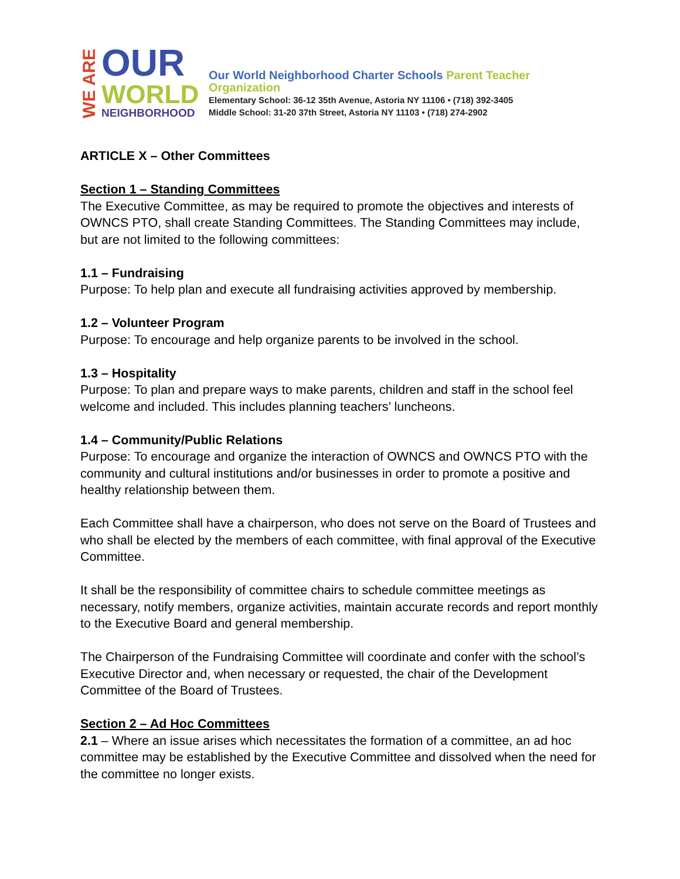WE ARE
OUR
WORLD
NEIGHBORHOOD
Our World Neighborhood Charter Schools Parent Teacher Organization
Elementary School: 36-12 35th Avenue, Astoria NY 11106 • (718) 392-3405
Middle School: 31-20 37th Street, Astoria NY 11103 • (718) 274-2902
ARTICLE X – Other Committees
Section 1 – Standing Committees
The Executive Committee, as may be required to promote the objectives and interests of OWNCS PTO, shall create Standing Committees. The Standing Committees may include, but are not limited to the following committees:
1.1 – Fundraising
Purpose: To help plan and execute all fundraising activities approved by membership.
1.2 – Volunteer Program
Purpose: To encourage and help organize parents to be involved in the school.
1.3 – Hospitality
Purpose: To plan and prepare ways to make parents, children and staff in the school feel welcome and included. This includes planning teachers’ luncheons.
1.4 – Community/Public Relations
Purpose: To encourage and organize the interaction of OWNCS and OWNCS PTO with the community and cultural institutions and/or businesses in order to promote a positive and healthy relationship between them.
Each Committee shall have a chairperson, who does not serve on the Board of Trustees and who shall be elected by the members of each committee, with final approval of the Executive Committee.
It shall be the responsibility of committee chairs to schedule committee meetings as necessary, notify members, organize activities, maintain accurate records and report monthly to the Executive Board and general membership.
The Chairperson of the Fundraising Committee will coordinate and confer with the school’s Executive Director and, when necessary or requested, the chair of the Development Committee of the Board of Trustees.
Section 2 – Ad Hoc Committees
2.1 – Where an issue arises which necessitates the formation of a committee, an ad hoc committee may be established by the Executive Committee and dissolved when the need for the committee no longer exists.